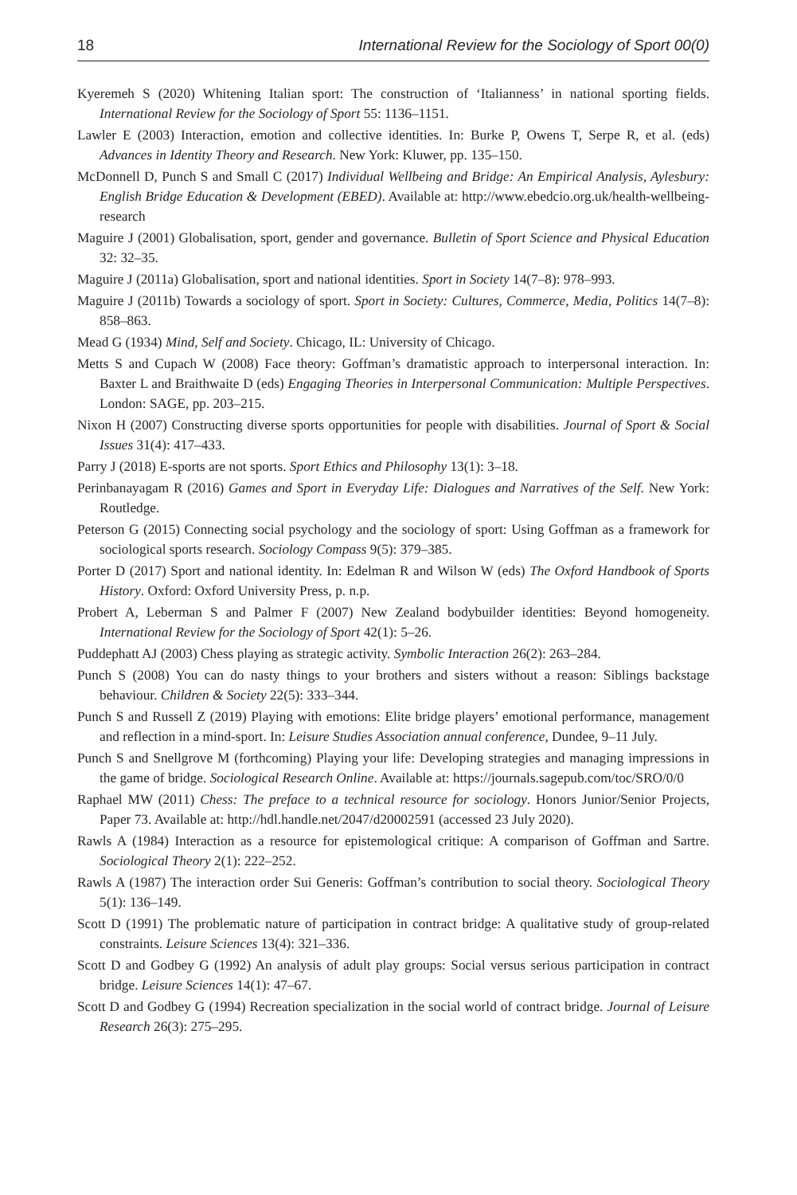18 International Review for the Sociology of Sport 00(0)
Kyeremeh S (2020) Whitening Italian sport: The construction of ‘Italianness’ in national sporting fields. International Review for the Sociology of Sport 55: 1136–1151.
Lawler E (2003) Interaction, emotion and collective identities. In: Burke P, Owens T, Serpe R, et al. (eds) Advances in Identity Theory and Research. New York: Kluwer, pp. 135–150.
McDonnell D, Punch S and Small C (2017) Individual Wellbeing and Bridge: An Empirical Analysis, Aylesbury: English Bridge Education & Development (EBED). Available at: http://www.ebedcio.org.uk/health-wellbeing-research
Maguire J (2001) Globalisation, sport, gender and governance. Bulletin of Sport Science and Physical Education 32: 32–35.
Maguire J (2011a) Globalisation, sport and national identities. Sport in Society 14(7–8): 978–993.
Maguire J (2011b) Towards a sociology of sport. Sport in Society: Cultures, Commerce, Media, Politics 14(7–8): 858–863.
Mead G (1934) Mind, Self and Society. Chicago, IL: University of Chicago.
Metts S and Cupach W (2008) Face theory: Goffman’s dramatistic approach to interpersonal interaction. In: Baxter L and Braithwaite D (eds) Engaging Theories in Interpersonal Communication: Multiple Perspectives. London: SAGE, pp. 203–215.
Nixon H (2007) Constructing diverse sports opportunities for people with disabilities. Journal of Sport & Social Issues 31(4): 417–433.
Parry J (2018) E-sports are not sports. Sport Ethics and Philosophy 13(1): 3–18.
Perinbanayagam R (2016) Games and Sport in Everyday Life: Dialogues and Narratives of the Self. New York: Routledge.
Peterson G (2015) Connecting social psychology and the sociology of sport: Using Goffman as a framework for sociological sports research. Sociology Compass 9(5): 379–385.
Porter D (2017) Sport and national identity. In: Edelman R and Wilson W (eds) The Oxford Handbook of Sports History. Oxford: Oxford University Press, p. n.p.
Probert A, Leberman S and Palmer F (2007) New Zealand bodybuilder identities: Beyond homogeneity. International Review for the Sociology of Sport 42(1): 5–26.
Puddephatt AJ (2003) Chess playing as strategic activity. Symbolic Interaction 26(2): 263–284.
Punch S (2008) You can do nasty things to your brothers and sisters without a reason: Siblings backstage behaviour. Children & Society 22(5): 333–344.
Punch S and Russell Z (2019) Playing with emotions: Elite bridge players’ emotional performance, management and reflection in a mind-sport. In: Leisure Studies Association annual conference, Dundee, 9–11 July.
Punch S and Snellgrove M (forthcoming) Playing your life: Developing strategies and managing impressions in the game of bridge. Sociological Research Online. Available at: https://journals.sagepub.com/toc/SRO/0/0
Raphael MW (2011) Chess: The preface to a technical resource for sociology. Honors Junior/Senior Projects, Paper 73. Available at: http://hdl.handle.net/2047/d20002591 (accessed 23 July 2020).
Rawls A (1984) Interaction as a resource for epistemological critique: A comparison of Goffman and Sartre. Sociological Theory 2(1): 222–252.
Rawls A (1987) The interaction order Sui Generis: Goffman’s contribution to social theory. Sociological Theory 5(1): 136–149.
Scott D (1991) The problematic nature of participation in contract bridge: A qualitative study of group-related constraints. Leisure Sciences 13(4): 321–336.
Scott D and Godbey G (1992) An analysis of adult play groups: Social versus serious participation in contract bridge. Leisure Sciences 14(1): 47–67.
Scott D and Godbey G (1994) Recreation specialization in the social world of contract bridge. Journal of Leisure Research 26(3): 275–295.